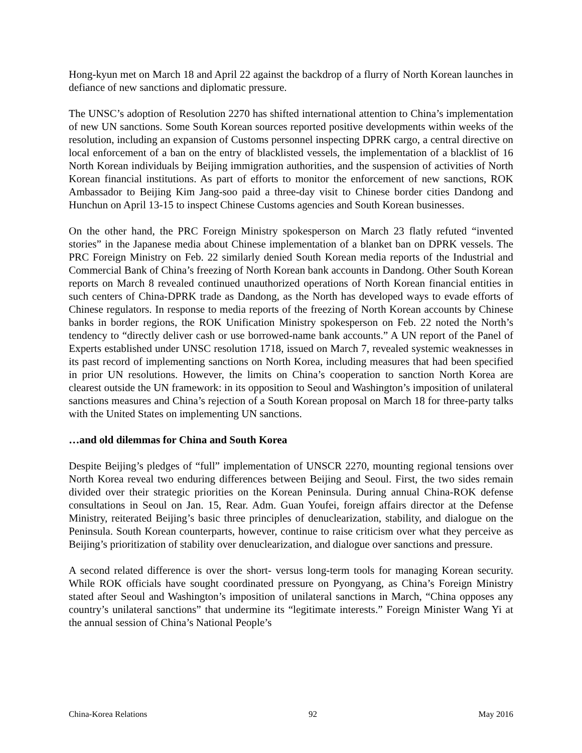Hong-kyun met on March 18 and April 22 against the backdrop of a flurry of North Korean launches in defiance of new sanctions and diplomatic pressure.
The UNSC’s adoption of Resolution 2270 has shifted international attention to China’s implementation of new UN sanctions. Some South Korean sources reported positive developments within weeks of the resolution, including an expansion of Customs personnel inspecting DPRK cargo, a central directive on local enforcement of a ban on the entry of blacklisted vessels, the implementation of a blacklist of 16 North Korean individuals by Beijing immigration authorities, and the suspension of activities of North Korean financial institutions. As part of efforts to monitor the enforcement of new sanctions, ROK Ambassador to Beijing Kim Jang-soo paid a three-day visit to Chinese border cities Dandong and Hunchun on April 13-15 to inspect Chinese Customs agencies and South Korean businesses.
On the other hand, the PRC Foreign Ministry spokesperson on March 23 flatly refuted “invented stories” in the Japanese media about Chinese implementation of a blanket ban on DPRK vessels. The PRC Foreign Ministry on Feb. 22 similarly denied South Korean media reports of the Industrial and Commercial Bank of China’s freezing of North Korean bank accounts in Dandong. Other South Korean reports on March 8 revealed continued unauthorized operations of North Korean financial entities in such centers of China-DPRK trade as Dandong, as the North has developed ways to evade efforts of Chinese regulators. In response to media reports of the freezing of North Korean accounts by Chinese banks in border regions, the ROK Unification Ministry spokesperson on Feb. 22 noted the North’s tendency to “directly deliver cash or use borrowed-name bank accounts.” A UN report of the Panel of Experts established under UNSC resolution 1718, issued on March 7, revealed systemic weaknesses in its past record of implementing sanctions on North Korea, including measures that had been specified in prior UN resolutions. However, the limits on China’s cooperation to sanction North Korea are clearest outside the UN framework: in its opposition to Seoul and Washington’s imposition of unilateral sanctions measures and China’s rejection of a South Korean proposal on March 18 for three-party talks with the United States on implementing UN sanctions.
…and old dilemmas for China and South Korea
Despite Beijing’s pledges of “full” implementation of UNSCR 2270, mounting regional tensions over North Korea reveal two enduring differences between Beijing and Seoul. First, the two sides remain divided over their strategic priorities on the Korean Peninsula. During annual China-ROK defense consultations in Seoul on Jan. 15, Rear. Adm. Guan Youfei, foreign affairs director at the Defense Ministry, reiterated Beijing’s basic three principles of denuclearization, stability, and dialogue on the Peninsula. South Korean counterparts, however, continue to raise criticism over what they perceive as Beijing’s prioritization of stability over denuclearization, and dialogue over sanctions and pressure.
A second related difference is over the short- versus long-term tools for managing Korean security. While ROK officials have sought coordinated pressure on Pyongyang, as China’s Foreign Ministry stated after Seoul and Washington’s imposition of unilateral sanctions in March, “China opposes any country’s unilateral sanctions” that undermine its “legitimate interests.” Foreign Minister Wang Yi at the annual session of China’s National People’s
China-Korea Relations 92 May 2016